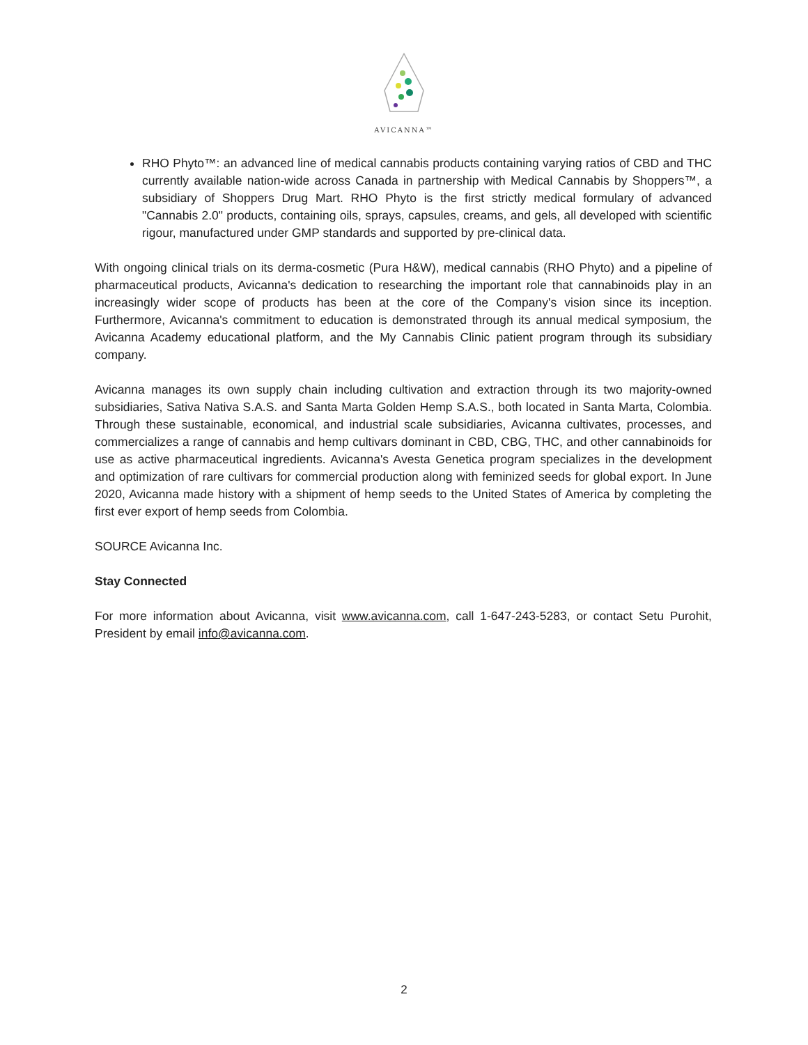AVICANNA™
RHO Phyto™: an advanced line of medical cannabis products containing varying ratios of CBD and THC currently available nation-wide across Canada in partnership with Medical Cannabis by Shoppers™, a subsidiary of Shoppers Drug Mart. RHO Phyto is the first strictly medical formulary of advanced "Cannabis 2.0" products, containing oils, sprays, capsules, creams, and gels, all developed with scientific rigour, manufactured under GMP standards and supported by pre-clinical data.
With ongoing clinical trials on its derma-cosmetic (Pura H&W), medical cannabis (RHO Phyto) and a pipeline of pharmaceutical products, Avicanna's dedication to researching the important role that cannabinoids play in an increasingly wider scope of products has been at the core of the Company's vision since its inception. Furthermore, Avicanna's commitment to education is demonstrated through its annual medical symposium, the Avicanna Academy educational platform, and the My Cannabis Clinic patient program through its subsidiary company.
Avicanna manages its own supply chain including cultivation and extraction through its two majority-owned subsidiaries, Sativa Nativa S.A.S. and Santa Marta Golden Hemp S.A.S., both located in Santa Marta, Colombia. Through these sustainable, economical, and industrial scale subsidiaries, Avicanna cultivates, processes, and commercializes a range of cannabis and hemp cultivars dominant in CBD, CBG, THC, and other cannabinoids for use as active pharmaceutical ingredients. Avicanna's Avesta Genetica program specializes in the development and optimization of rare cultivars for commercial production along with feminized seeds for global export. In June 2020, Avicanna made history with a shipment of hemp seeds to the United States of America by completing the first ever export of hemp seeds from Colombia.
SOURCE Avicanna Inc.
Stay Connected
For more information about Avicanna, visit www.avicanna.com, call 1-647-243-5283, or contact Setu Purohit, President by email info@avicanna.com.
2